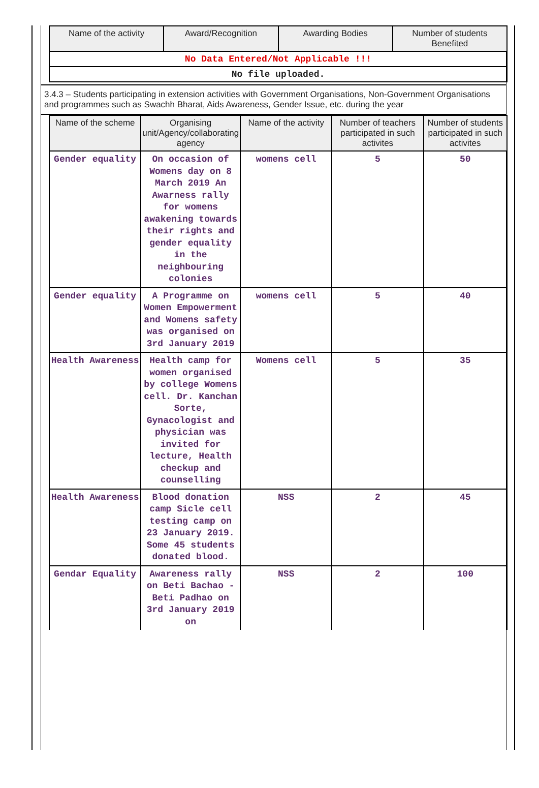| Name of the activity | Award/Recognition | Awarding Bodies | Number of students Benefited |
| --- | --- | --- | --- |
| No Data Entered/Not Applicable !!! | | | |
| No file uploaded. | | | |
3.4.3 – Students participating in extension activities with Government Organisations, Non-Government Organisations and programmes such as Swachh Bharat, Aids Awareness, Gender Issue, etc. during the year
| Name of the scheme | Organising unit/Agency/collaborating agency | Name of the activity | Number of teachers participated in such activites | Number of students participated in such activites |
| --- | --- | --- | --- | --- |
| Gender equality | On occasion of Womens day on 8 March 2019 An Awarness rally for womens awakening towards their rights and gender equality in the neighbouring colonies | womens cell | 5 | 50 |
| Gender equality | A Programme on Women Empowerment and Womens safety was organised on 3rd January 2019 | womens cell | 5 | 40 |
| Health Awareness | Health camp for women organised by college Womens cell. Dr. Kanchan Sorte, Gynacologist and physician was invited for lecture, Health checkup and counselling | Womens cell | 5 | 35 |
| Health Awareness | Blood donation camp Sicle cell testing camp on 23 January 2019. Some 45 students donated blood. | NSS | 2 | 45 |
| Gendar Equality | Awareness rally on Beti Bachao -Beti Padhao on 3rd January 2019 on | NSS | 2 | 100 |